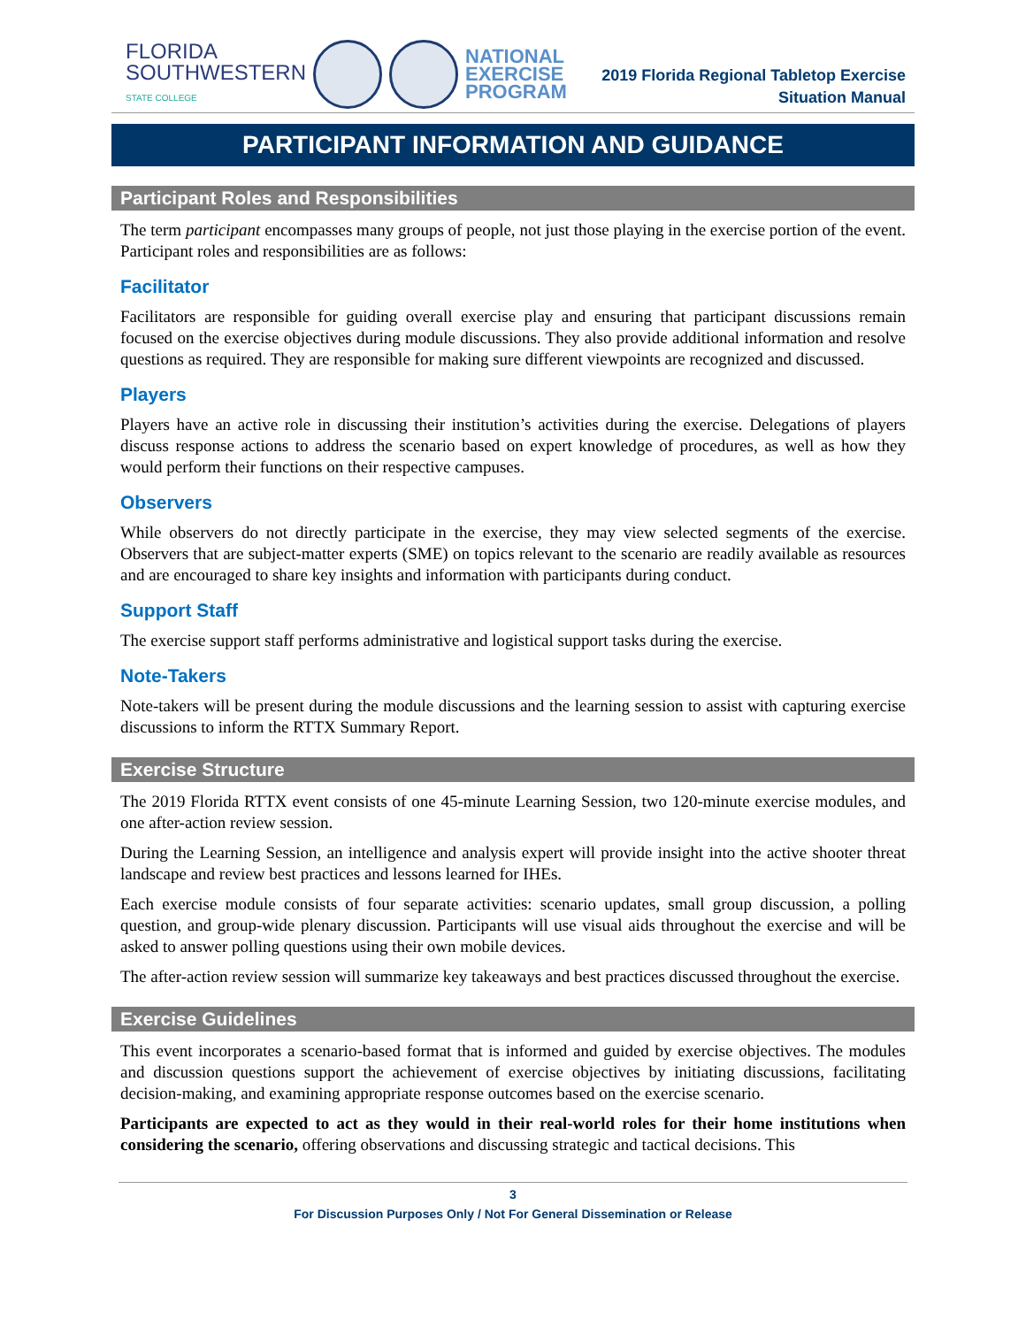FLORIDA
SOUTHWESTERN
STATE COLLEGE
NATIONAL
EXERCISE
PROGRAM
2019 Florida Regional Tabletop Exercise
Situation Manual
PARTICIPANT INFORMATION AND GUIDANCE
Participant Roles and Responsibilities
The term participant encompasses many groups of people, not just those playing in the exercise portion of the event. Participant roles and responsibilities are as follows:
Facilitator
Facilitators are responsible for guiding overall exercise play and ensuring that participant discussions remain focused on the exercise objectives during module discussions. They also provide additional information and resolve questions as required. They are responsible for making sure different viewpoints are recognized and discussed.
Players
Players have an active role in discussing their institution’s activities during the exercise. Delegations of players discuss response actions to address the scenario based on expert knowledge of procedures, as well as how they would perform their functions on their respective campuses.
Observers
While observers do not directly participate in the exercise, they may view selected segments of the exercise. Observers that are subject-matter experts (SME) on topics relevant to the scenario are readily available as resources and are encouraged to share key insights and information with participants during conduct.
Support Staff
The exercise support staff performs administrative and logistical support tasks during the exercise.
Note-Takers
Note-takers will be present during the module discussions and the learning session to assist with capturing exercise discussions to inform the RTTX Summary Report.
Exercise Structure
The 2019 Florida RTTX event consists of one 45-minute Learning Session, two 120-minute exercise modules, and one after-action review session.
During the Learning Session, an intelligence and analysis expert will provide insight into the active shooter threat landscape and review best practices and lessons learned for IHEs.
Each exercise module consists of four separate activities: scenario updates, small group discussion, a polling question, and group-wide plenary discussion. Participants will use visual aids throughout the exercise and will be asked to answer polling questions using their own mobile devices.
The after-action review session will summarize key takeaways and best practices discussed throughout the exercise.
Exercise Guidelines
This event incorporates a scenario-based format that is informed and guided by exercise objectives. The modules and discussion questions support the achievement of exercise objectives by initiating discussions, facilitating decision-making, and examining appropriate response outcomes based on the exercise scenario.
Participants are expected to act as they would in their real-world roles for their home institutions when considering the scenario, offering observations and discussing strategic and tactical decisions. This
3
For Discussion Purposes Only / Not For General Dissemination or Release